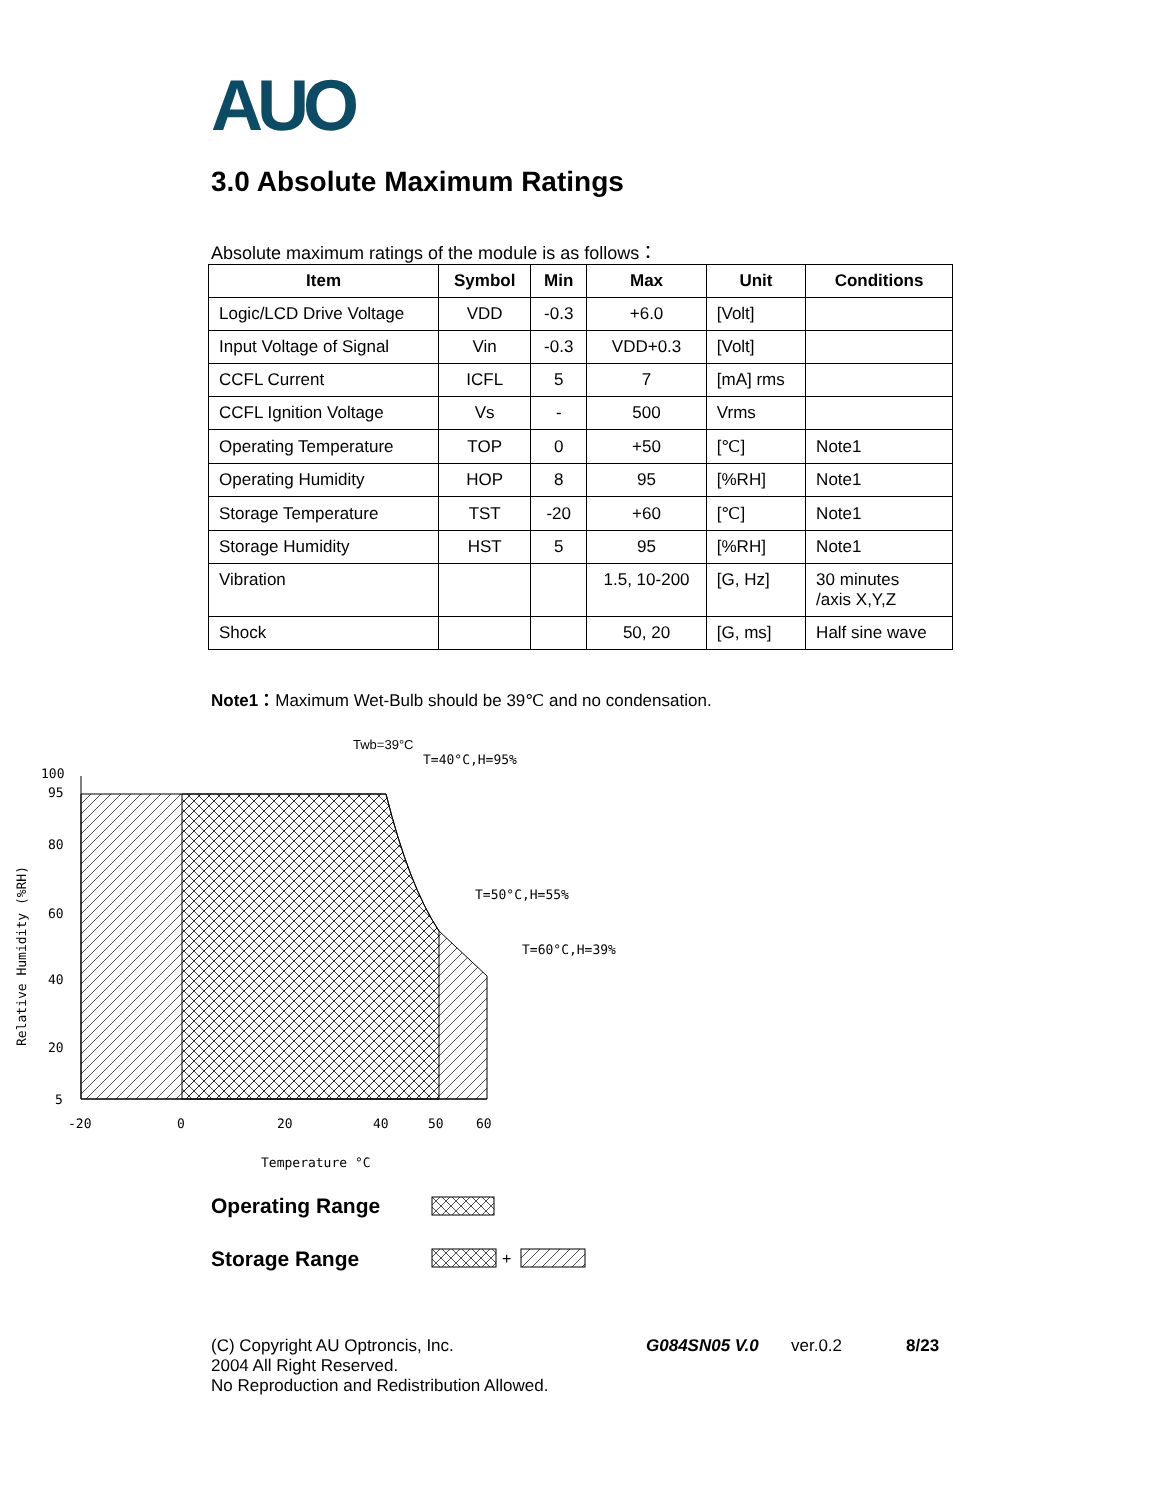AUO
3.0 Absolute Maximum Ratings
Absolute maximum ratings of the module is as follows：
| Item | Symbol | Min | Max | Unit | Conditions |
| --- | --- | --- | --- | --- | --- |
| Logic/LCD Drive Voltage | VDD | -0.3 | +6.0 | [Volt] | |
| Input Voltage of Signal | Vin | -0.3 | VDD+0.3 | [Volt] | |
| CCFL Current | ICFL | 5 | 7 | [mA] rms | |
| CCFL Ignition Voltage | Vs | - | 500 | Vrms | |
| Operating Temperature | TOP | 0 | +50 | [℃] | Note1 |
| Operating Humidity | HOP | 8 | 95 | [%RH] | Note1 |
| Storage Temperature | TST | -20 | +60 | [℃] | Note1 |
| Storage Humidity | HST | 5 | 95 | [%RH] | Note1 |
| Vibration | | | 1.5, 10-200 | [G, Hz] | 30 minutes /axis X,Y,Z |
| Shock | | | 50, 20 | [G, ms] | Half sine wave |
Note1：Maximum Wet-Bulb should be 39℃ and no condensation.
Twb=39°C
T=40°C,H=95%
T=50°C,H=55%
T=60°C,H=39%
100
95
80
60
40
20
5
-20
0
20
40
50
60
Temperature °C
Relative Humidity (%RH)
Operating Range
Storage Range
+
(C) Copyright AU Optroncis, Inc.
2004 All Right Reserved.
No Reproduction and Redistribution Allowed.
G084SN05 V.0 ver.0.2 8/23